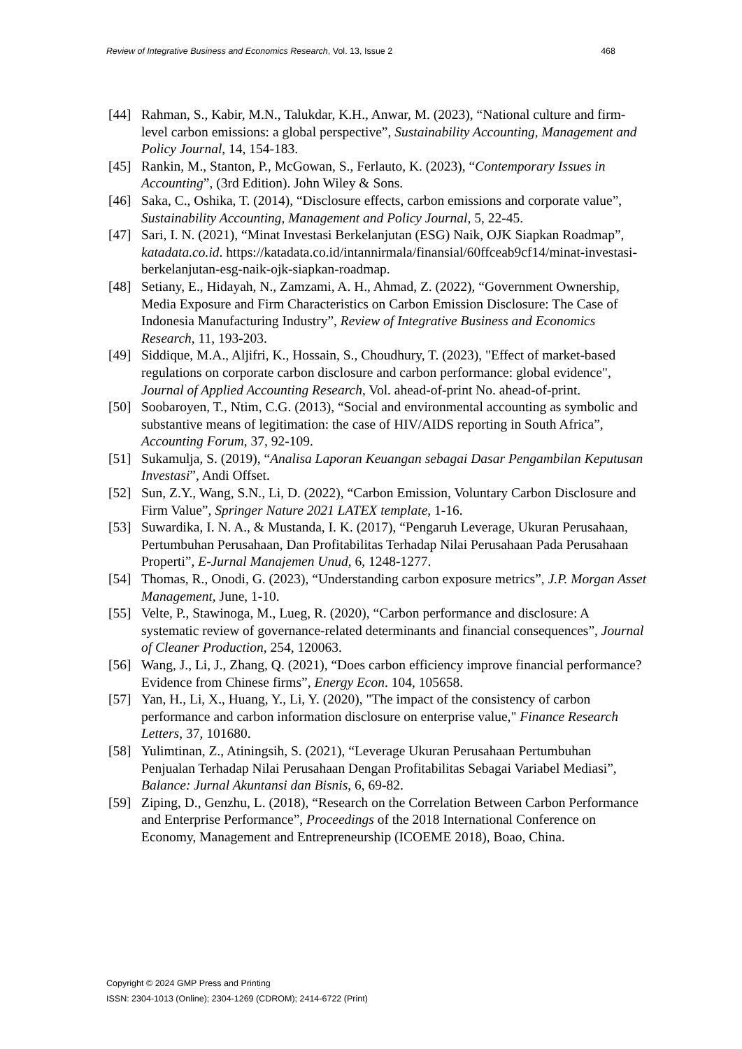Review of Integrative Business and Economics Research, Vol. 13, Issue 2 468
[44] Rahman, S., Kabir, M.N., Talukdar, K.H., Anwar, M. (2023), “National culture and firm-level carbon emissions: a global perspective”, Sustainability Accounting, Management and Policy Journal, 14, 154-183.
[45] Rankin, M., Stanton, P., McGowan, S., Ferlauto, K. (2023), “Contemporary Issues in Accounting”, (3rd Edition). John Wiley & Sons.
[46] Saka, C., Oshika, T. (2014), “Disclosure effects, carbon emissions and corporate value”, Sustainability Accounting, Management and Policy Journal, 5, 22-45.
[47] Sari, I. N. (2021), “Minat Investasi Berkelanjutan (ESG) Naik, OJK Siapkan Roadmap”, katadata.co.id. https://katadata.co.id/intannirmala/finansial/60ffceab9cf14/minat-investasi-berkelanjutan-esg-naik-ojk-siapkan-roadmap.
[48] Setiany, E., Hidayah, N., Zamzami, A. H., Ahmad, Z. (2022), “Government Ownership, Media Exposure and Firm Characteristics on Carbon Emission Disclosure: The Case of Indonesia Manufacturing Industry”, Review of Integrative Business and Economics Research, 11, 193-203.
[49] Siddique, M.A., Aljifri, K., Hossain, S., Choudhury, T. (2023), "Effect of market-based regulations on corporate carbon disclosure and carbon performance: global evidence", Journal of Applied Accounting Research, Vol. ahead-of-print No. ahead-of-print.
[50] Soobaroyen, T., Ntim, C.G. (2013), “Social and environmental accounting as symbolic and substantive means of legitimation: the case of HIV/AIDS reporting in South Africa”, Accounting Forum, 37, 92-109.
[51] Sukamulja, S. (2019), “Analisa Laporan Keuangan sebagai Dasar Pengambilan Keputusan Investasi”, Andi Offset.
[52] Sun, Z.Y., Wang, S.N., Li, D. (2022), “Carbon Emission, Voluntary Carbon Disclosure and Firm Value”, Springer Nature 2021 LATEX template, 1-16.
[53] Suwardika, I. N. A., & Mustanda, I. K. (2017), “Pengaruh Leverage, Ukuran Perusahaan, Pertumbuhan Perusahaan, Dan Profitabilitas Terhadap Nilai Perusahaan Pada Perusahaan Properti”, E-Jurnal Manajemen Unud, 6, 1248-1277.
[54] Thomas, R., Onodi, G. (2023), “Understanding carbon exposure metrics”, J.P. Morgan Asset Management, June, 1-10.
[55] Velte, P., Stawinoga, M., Lueg, R. (2020), “Carbon performance and disclosure: A systematic review of governance-related determinants and financial consequences”, Journal of Cleaner Production, 254, 120063.
[56] Wang, J., Li, J., Zhang, Q. (2021), “Does carbon efficiency improve financial performance? Evidence from Chinese firms”, Energy Econ. 104, 105658.
[57] Yan, H., Li, X., Huang, Y., Li, Y. (2020), "The impact of the consistency of carbon performance and carbon information disclosure on enterprise value," Finance Research Letters, 37, 101680.
[58] Yulimtinan, Z., Atiningsih, S. (2021), “Leverage Ukuran Perusahaan Pertumbuhan Penjualan Terhadap Nilai Perusahaan Dengan Profitabilitas Sebagai Variabel Mediasi”, Balance: Jurnal Akuntansi dan Bisnis, 6, 69-82.
[59] Ziping, D., Genzhu, L. (2018), “Research on the Correlation Between Carbon Performance and Enterprise Performance”, Proceedings of the 2018 International Conference on Economy, Management and Entrepreneurship (ICOEME 2018), Boao, China.
Copyright © 2024 GMP Press and Printing
ISSN: 2304-1013 (Online); 2304-1269 (CDROM); 2414-6722 (Print)